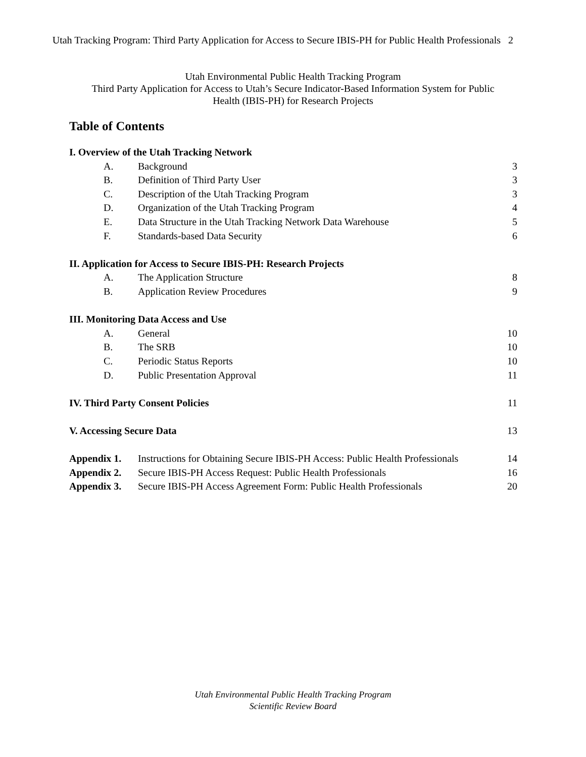Utah Tracking Program: Third Party Application for Access to Secure IBIS-PH for Public Health Professionals 2
Utah Environmental Public Health Tracking Program
Third Party Application for Access to Utah’s Secure Indicator-Based Information System for Public
Health (IBIS-PH) for Research Projects
Table of Contents
| I. Overview of the Utah Tracking Network | | |
| A. | Background | 3 |
| B. | Definition of Third Party User | 3 |
| C. | Description of the Utah Tracking Program | 3 |
| D. | Organization of the Utah Tracking Program | 4 |
| E. | Data Structure in the Utah Tracking Network Data Warehouse | 5 |
| F. | Standards-based Data Security | 6 |
| II. Application for Access to Secure IBIS-PH: Research Projects | | |
| A. | The Application Structure | 8 |
| B. | Application Review Procedures | 9 |
| III. Monitoring Data Access and Use | | |
| A. | General | 10 |
| B. | The SRB | 10 |
| C. | Periodic Status Reports | 10 |
| D. | Public Presentation Approval | 11 |
| IV. Third Party Consent Policies | | 11 |
| V. Accessing Secure Data | | 13 |
| Appendix 1. | Instructions for Obtaining Secure IBIS-PH Access: Public Health Professionals | 14 |
| Appendix 2. | Secure IBIS-PH Access Request: Public Health Professionals | 16 |
| Appendix 3. | Secure IBIS-PH Access Agreement Form: Public Health Professionals | 20 |
Utah Environmental Public Health Tracking Program
Scientific Review Board